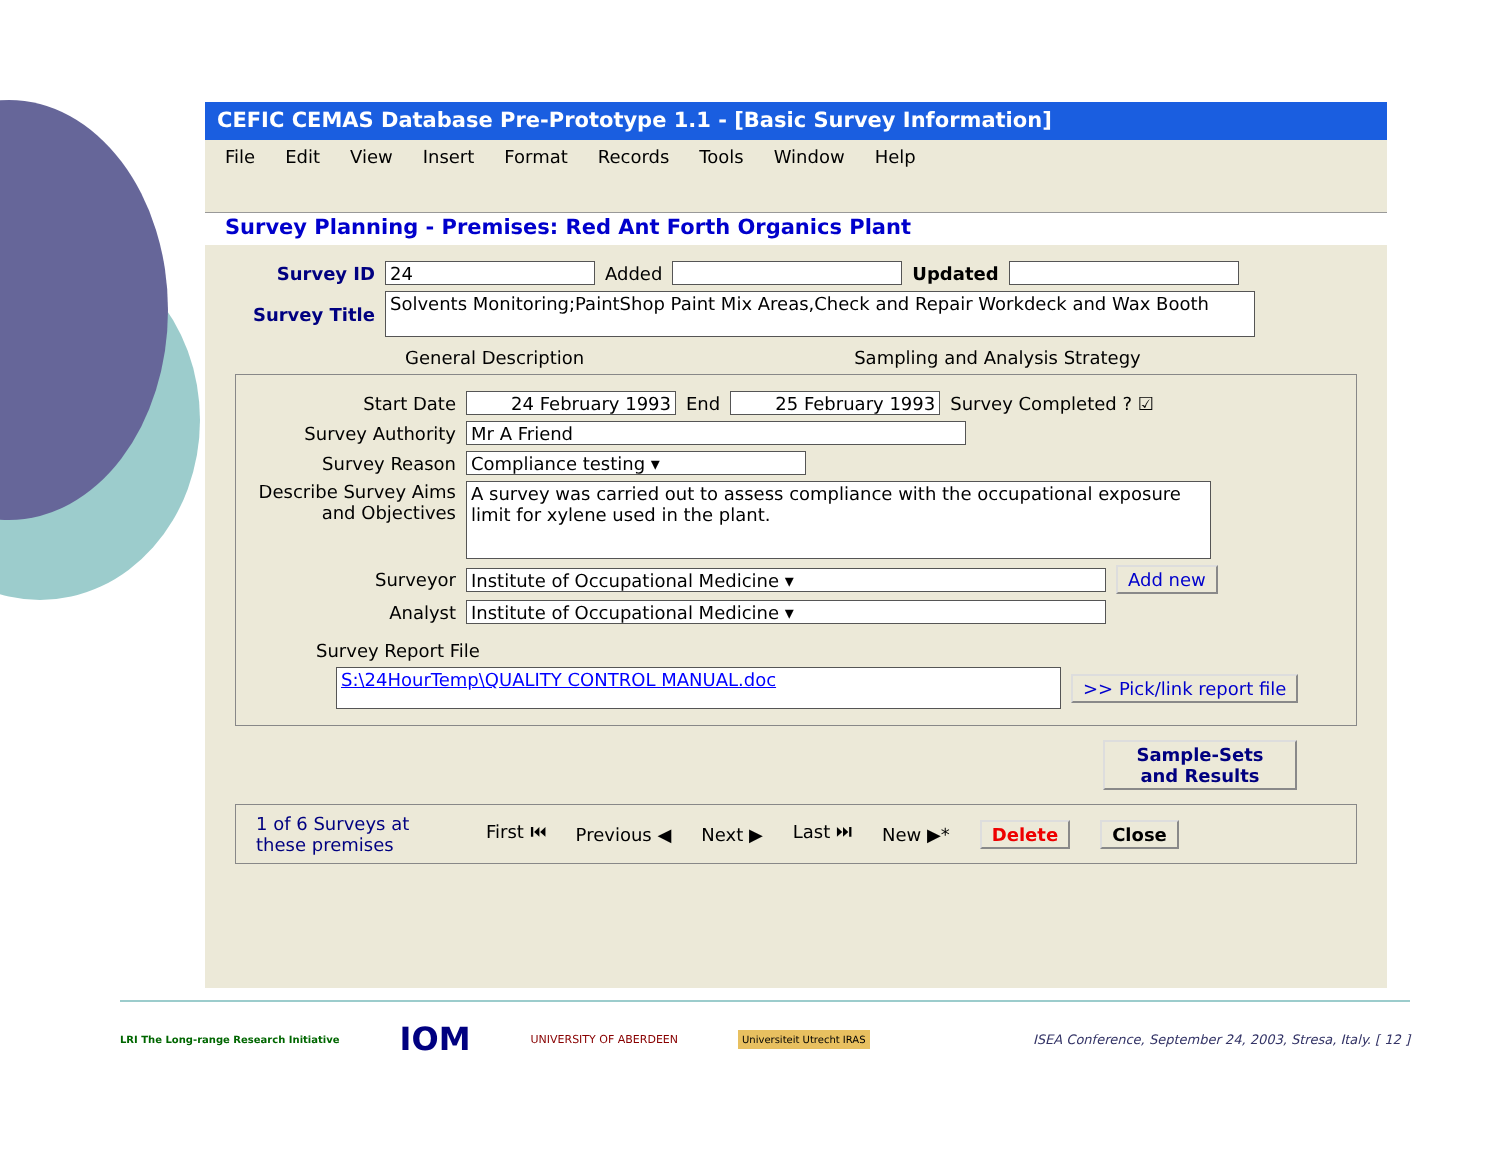CEFIC CEMAS Database Pre-Prototype 1.1 - [Basic Survey Information]
File Edit View Insert Format Records Tools Window Help
Survey Planning - Premises: Red Ant Forth Organics Plant
Survey ID 24 Added Updated
Survey Title Solvents Monitoring;PaintShop Paint Mix Areas,Check and Repair Workdeck and Wax Booth
General Description Sampling and Analysis Strategy
Start Date 24 February 1993 End 25 February 1993 Survey Completed ? ☑
Survey Authority Mr A Friend
Survey Reason Compliance testing ▾
Describe Survey Aims and Objectives A survey was carried out to assess compliance with the occupational exposure limit for xylene used in the plant.
Surveyor Institute of Occupational Medicine ▾ Add new
Analyst Institute of Occupational Medicine ▾
Survey Report File
S:\24HourTemp\QUALITY CONTROL MANUAL.doc >> Pick/link report file
Sample-Sets and Results
1 of 6 Surveys at these premises First ⏮ Previous ◀ Next ▶ Last ⏭ New ▶* Delete Close
LRI The Long-range Research Initiative IOM UNIVERSITY OF ABERDEEN Universiteit Utrecht IRAS ISEA Conference, September 24, 2003, Stresa, Italy. [ 12 ]